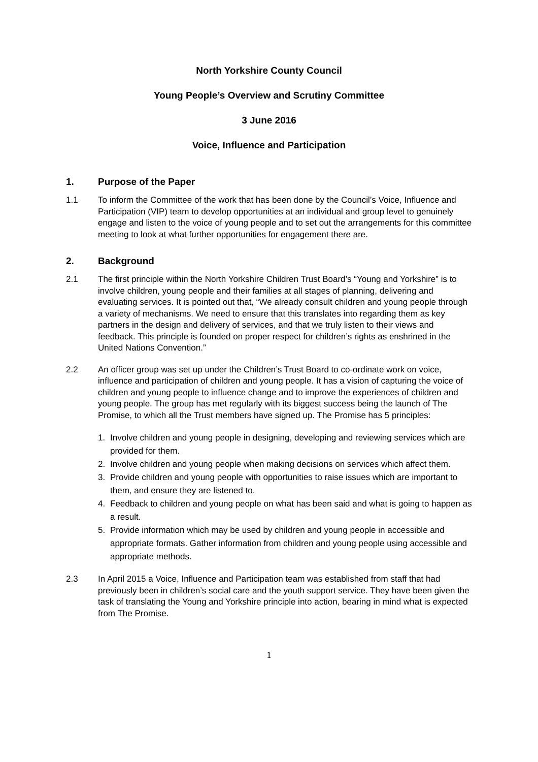North Yorkshire County Council
Young People’s Overview and Scrutiny Committee
3 June 2016
Voice, Influence and Participation
1. Purpose of the Paper
1.1 To inform the Committee of the work that has been done by the Council’s Voice, Influence and Participation (VIP) team to develop opportunities at an individual and group level to genuinely engage and listen to the voice of young people and to set out the arrangements for this committee meeting to look at what further opportunities for engagement there are.
2. Background
2.1 The first principle within the North Yorkshire Children Trust Board’s “Young and Yorkshire” is to involve children, young people and their families at all stages of planning, delivering and evaluating services. It is pointed out that, “We already consult children and young people through a variety of mechanisms. We need to ensure that this translates into regarding them as key partners in the design and delivery of services, and that we truly listen to their views and feedback. This principle is founded on proper respect for children’s rights as enshrined in the United Nations Convention.”
2.2 An officer group was set up under the Children’s Trust Board to co-ordinate work on voice, influence and participation of children and young people. It has a vision of capturing the voice of children and young people to influence change and to improve the experiences of children and young people. The group has met regularly with its biggest success being the launch of The Promise, to which all the Trust members have signed up. The Promise has 5 principles:
1. Involve children and young people in designing, developing and reviewing services which are provided for them.
2. Involve children and young people when making decisions on services which affect them.
3. Provide children and young people with opportunities to raise issues which are important to them, and ensure they are listened to.
4. Feedback to children and young people on what has been said and what is going to happen as a result.
5. Provide information which may be used by children and young people in accessible and appropriate formats. Gather information from children and young people using accessible and appropriate methods.
2.3 In April 2015 a Voice, Influence and Participation team was established from staff that had previously been in children’s social care and the youth support service. They have been given the task of translating the Young and Yorkshire principle into action, bearing in mind what is expected from The Promise.
1